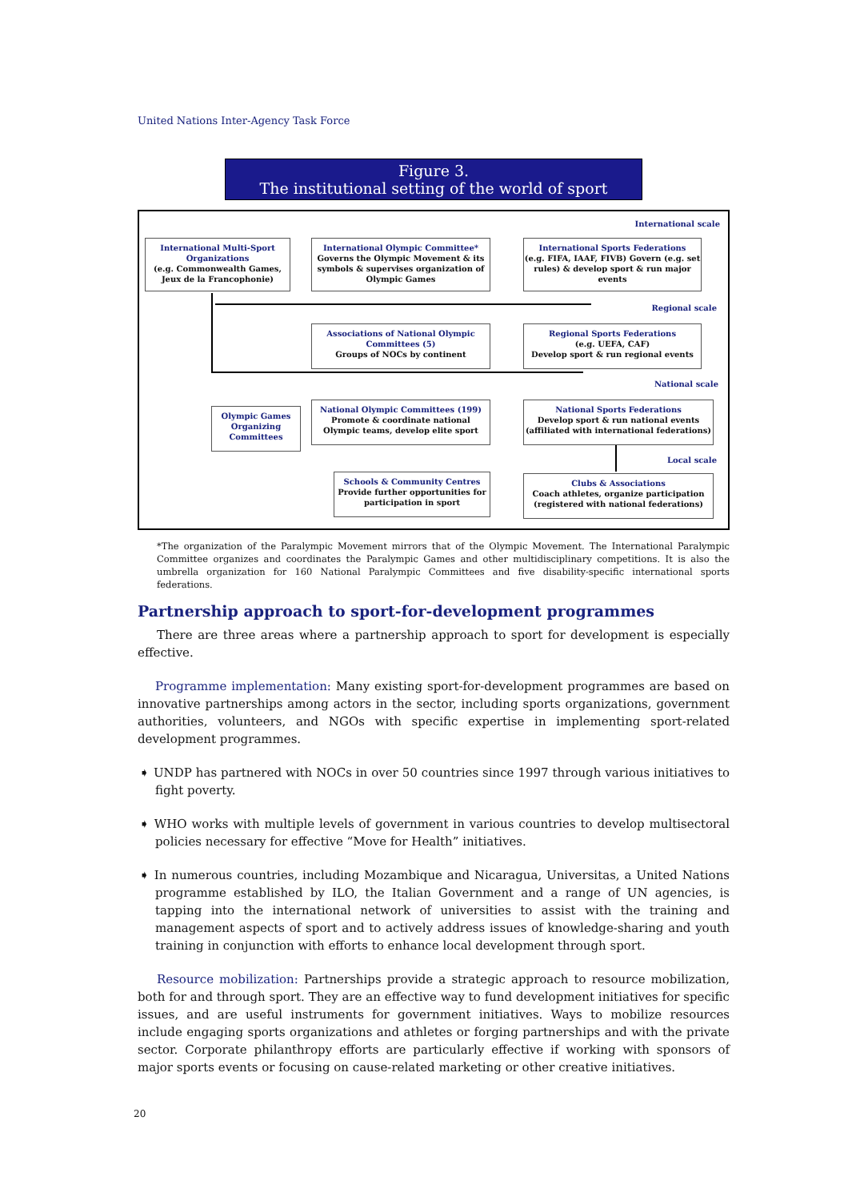United Nations Inter-Agency Task Force
Figure 3.
The institutional setting of the world of sport
International scale
International Multi-Sport Organizations
(e.g. Commonwealth Games, Jeux de la Francophonie)
International Olympic Committee*
Governs the Olympic Movement & its symbols & supervises organization of Olympic Games
International Sports Federations
(e.g. FIFA, IAAF, FIVB) Govern (e.g. set rules) & develop sport & run major events
Regional scale
Associations of National Olympic Committees (5)
Groups of NOCs by continent
Regional Sports Federations
(e.g. UEFA, CAF)
Develop sport & run regional events
National scale
Olympic Games Organizing Committees
National Olympic Committees (199)
Promote & coordinate national Olympic teams, develop elite sport
National Sports Federations
Develop sport & run national events (affiliated with international federations)
Local scale
Schools & Community Centres
Provide further opportunities for participation in sport
Clubs & Associations
Coach athletes, organize participation (registered with national federations)
*The organization of the Paralympic Movement mirrors that of the Olympic Movement. The International Paralympic Committee organizes and coordinates the Paralympic Games and other multidisciplinary competitions. It is also the umbrella organization for 160 National Paralympic Committees and five disability-specific international sports federations.
Partnership approach to sport-for-development programmes
There are three areas where a partnership approach to sport for development is especially effective.
Programme implementation: Many existing sport-for-development programmes are based on innovative partnerships among actors in the sector, including sports organizations, government authorities, volunteers, and NGOs with specific expertise in implementing sport-related development programmes.
➧ UNDP has partnered with NOCs in over 50 countries since 1997 through various initiatives to fight poverty.
➧ WHO works with multiple levels of government in various countries to develop multisectoral policies necessary for effective “Move for Health” initiatives.
➧ In numerous countries, including Mozambique and Nicaragua, Universitas, a United Nations programme established by ILO, the Italian Government and a range of UN agencies, is tapping into the international network of universities to assist with the training and management aspects of sport and to actively address issues of knowledge-sharing and youth training in conjunction with efforts to enhance local development through sport.
Resource mobilization: Partnerships provide a strategic approach to resource mobilization, both for and through sport. They are an effective way to fund development initiatives for specific issues, and are useful instruments for government initiatives. Ways to mobilize resources include engaging sports organizations and athletes or forging partnerships and with the private sector. Corporate philanthropy efforts are particularly effective if working with sponsors of major sports events or focusing on cause-related marketing or other creative initiatives.
20